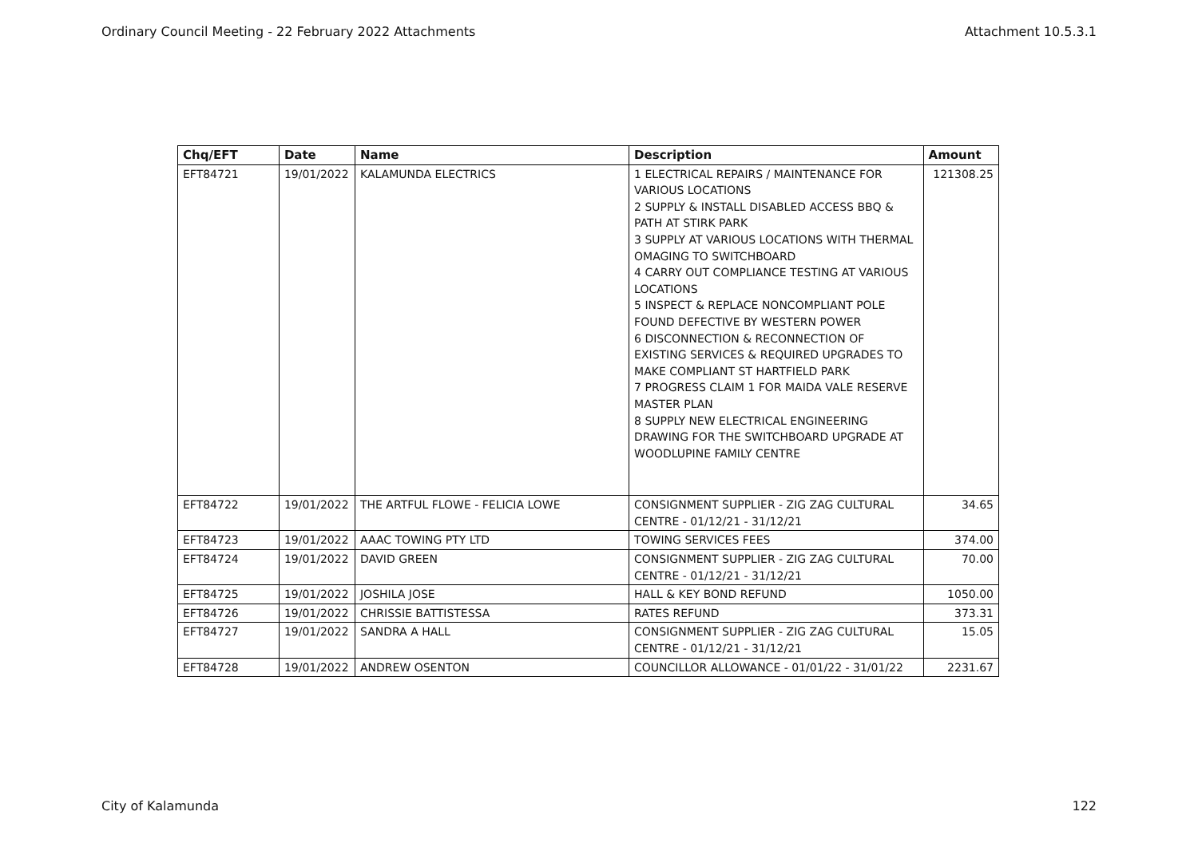Ordinary Council Meeting - 22 February 2022 Attachments Attachment 10.5.3.1
| Chq/EFT | Date | Name | Description | Amount |
| --- | --- | --- | --- | --- |
| EFT84721 | 19/01/2022 | KALAMUNDA ELECTRICS | 1 ELECTRICAL REPAIRS / MAINTENANCE FOR VARIOUS LOCATIONS 2 SUPPLY & INSTALL DISABLED ACCESS BBQ & PATH AT STIRK PARK 3 SUPPLY AT VARIOUS LOCATIONS WITH THERMAL OMAGING TO SWITCHBOARD 4 CARRY OUT COMPLIANCE TESTING AT VARIOUS LOCATIONS 5 INSPECT & REPLACE NONCOMPLIANT POLE FOUND DEFECTIVE BY WESTERN POWER 6 DISCONNECTION & RECONNECTION OF EXISTING SERVICES & REQUIRED UPGRADES TO MAKE COMPLIANT ST HARTFIELD PARK 7 PROGRESS CLAIM 1 FOR MAIDA VALE RESERVE MASTER PLAN 8 SUPPLY NEW ELECTRICAL ENGINEERING DRAWING FOR THE SWITCHBOARD UPGRADE AT WOODLUPINE FAMILY CENTRE | 121308.25 |
| EFT84722 | 19/01/2022 | THE ARTFUL FLOWE - FELICIA LOWE | CONSIGNMENT SUPPLIER - ZIG ZAG CULTURAL CENTRE - 01/12/21 - 31/12/21 | 34.65 |
| EFT84723 | 19/01/2022 | AAAC TOWING PTY LTD | TOWING SERVICES FEES | 374.00 |
| EFT84724 | 19/01/2022 | DAVID GREEN | CONSIGNMENT SUPPLIER - ZIG ZAG CULTURAL CENTRE - 01/12/21 - 31/12/21 | 70.00 |
| EFT84725 | 19/01/2022 | JOSHILA JOSE | HALL & KEY BOND REFUND | 1050.00 |
| EFT84726 | 19/01/2022 | CHRISSIE BATTISTESSA | RATES REFUND | 373.31 |
| EFT84727 | 19/01/2022 | SANDRA A HALL | CONSIGNMENT SUPPLIER - ZIG ZAG CULTURAL CENTRE - 01/12/21 - 31/12/21 | 15.05 |
| EFT84728 | 19/01/2022 | ANDREW OSENTON | COUNCILLOR ALLOWANCE - 01/01/22 - 31/01/22 | 2231.67 |
City of Kalamunda 122